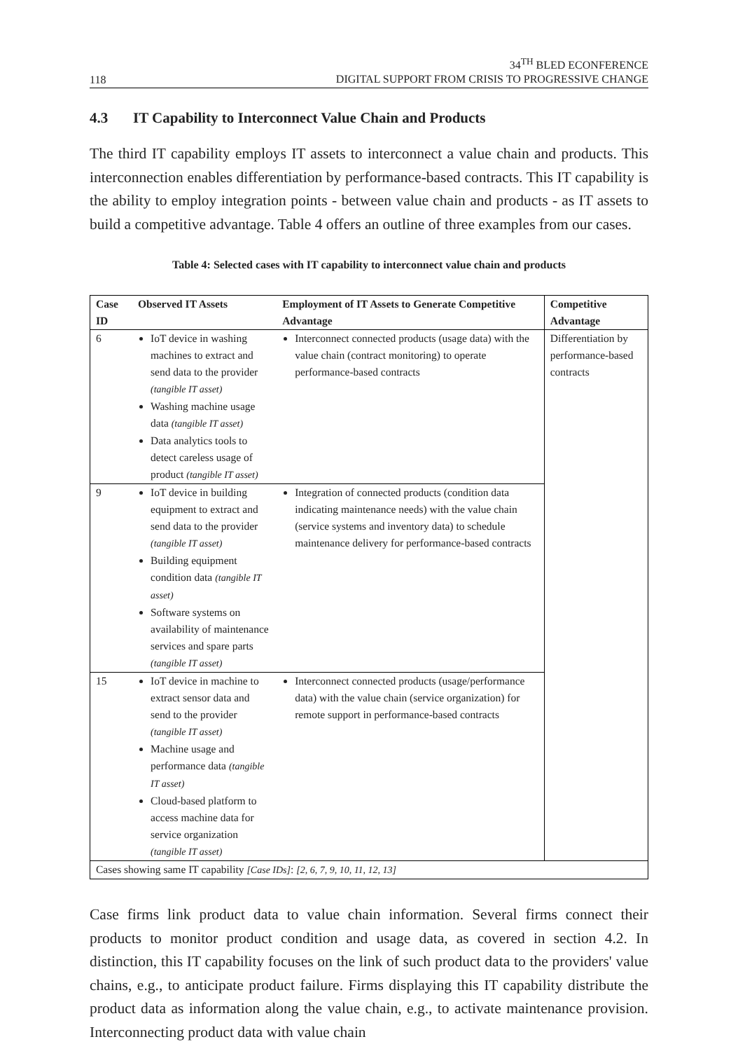118
34<sup>TH</sup> BLED ECONFERENCE
DIGITAL SUPPORT FROM CRISIS TO PROGRESSIVE CHANGE
4.3 IT Capability to Interconnect Value Chain and Products
The third IT capability employs IT assets to interconnect a value chain and products. This interconnection enables differentiation by performance-based contracts. This IT capability is the ability to employ integration points - between value chain and products - as IT assets to build a competitive advantage. Table 4 offers an outline of three examples from our cases.
Table 4: Selected cases with IT capability to interconnect value chain and products
| Case ID | Observed IT Assets | Employment of IT Assets to Generate Competitive Advantage | Competitive Advantage |
| --- | --- | --- | --- |
| 6 | IoT device in washing machines to extract and send data to the provider (tangible IT asset) Washing machine usage data (tangible IT asset) Data analytics tools to detect careless usage of product (tangible IT asset) | Interconnect connected products (usage data) with the value chain (contract monitoring) to operate performance-based contracts | Differentiation by performance-based contracts |
| 9 | IoT device in building equipment to extract and send data to the provider (tangible IT asset) Building equipment condition data (tangible IT asset) Software systems on availability of maintenance services and spare parts (tangible IT asset) | Integration of connected products (condition data indicating maintenance needs) with the value chain (service systems and inventory data) to schedule maintenance delivery for performance-based contracts | |
| 15 | IoT device in machine to extract sensor data and send to the provider (tangible IT asset) Machine usage and performance data (tangible IT asset) Cloud-based platform to access machine data for service organization (tangible IT asset) | Interconnect connected products (usage/performance data) with the value chain (service organization) for remote support in performance-based contracts | |
| Cases showing same IT capability [Case IDs] : [2, 6, 7, 9, 10, 11, 12, 13] | | | |
Case firms link product data to value chain information. Several firms connect their products to monitor product condition and usage data, as covered in section 4.2. In distinction, this IT capability focuses on the link of such product data to the providers' value chains, e.g., to anticipate product failure. Firms displaying this IT capability distribute the product data as information along the value chain, e.g., to activate maintenance provision. Interconnecting product data with value chain